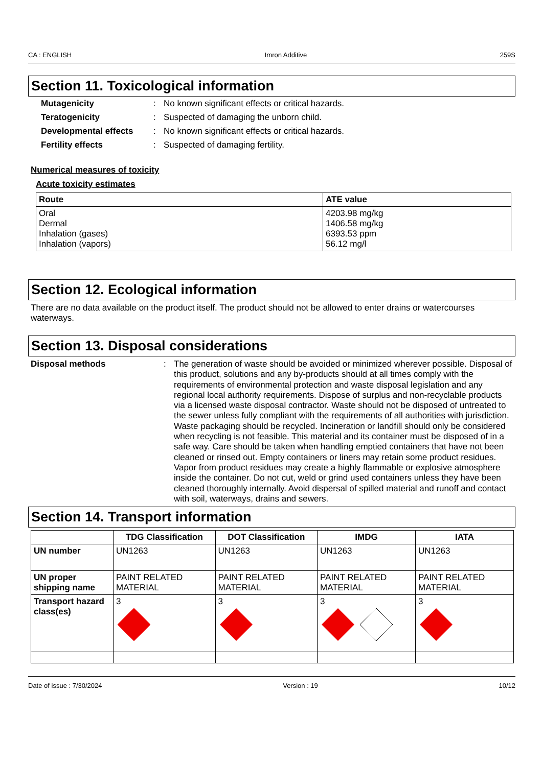CA : ENGLISH Imron Additive 259S
Section 11. Toxicological information
Mutagenicity: No known significant effects or critical hazards. Teratogenicity: Suspected of damaging the unborn child. Developmental effects: No known significant effects or critical hazards. Fertility effects: Suspected of damaging fertility.
Numerical measures of toxicity
Acute toxicity estimates
| Route | ATE value |
| --- | --- |
| Oral Dermal Inhalation (gases) Inhalation (vapors) | 4203.98 mg/kg 1406.58 mg/kg 6393.53 ppm 56.12 mg/l |
Section 12. Ecological information
There are no data available on the product itself. The product should not be allowed to enter drains or watercourses waterways.
Section 13. Disposal considerations
Disposal methods: The generation of waste should be avoided or minimized wherever possible. Disposal of this product, solutions and any by-products should at all times comply with the requirements of environmental protection and waste disposal legislation and any regional local authority requirements. Dispose of surplus and non-recyclable products via a licensed waste disposal contractor. Waste should not be disposed of untreated to the sewer unless fully compliant with the requirements of all authorities with jurisdiction. Waste packaging should be recycled. Incineration or landfill should only be considered when recycling is not feasible. This material and its container must be disposed of in a safe way. Care should be taken when handling emptied containers that have not been cleaned or rinsed out. Empty containers or liners may retain some product residues. Vapor from product residues may create a highly flammable or explosive atmosphere inside the container. Do not cut, weld or grind used containers unless they have been cleaned thoroughly internally. Avoid dispersal of spilled material and runoff and contact with soil, waterways, drains and sewers.
Section 14. Transport information
| | TDG Classification | DOT Classification | IMDG | IATA |
| --- | --- | --- | --- | --- |
| UN number | UN1263 | UN1263 | UN1263 | UN1263 |
| UN proper shipping name | PAINT RELATED MATERIAL | PAINT RELATED MATERIAL | PAINT RELATED MATERIAL | PAINT RELATED MATERIAL |
| Transport hazard class(es) | 3 | 3 | 3 | 3 |
Date of issue : 7/30/2024 Version : 19 10/12